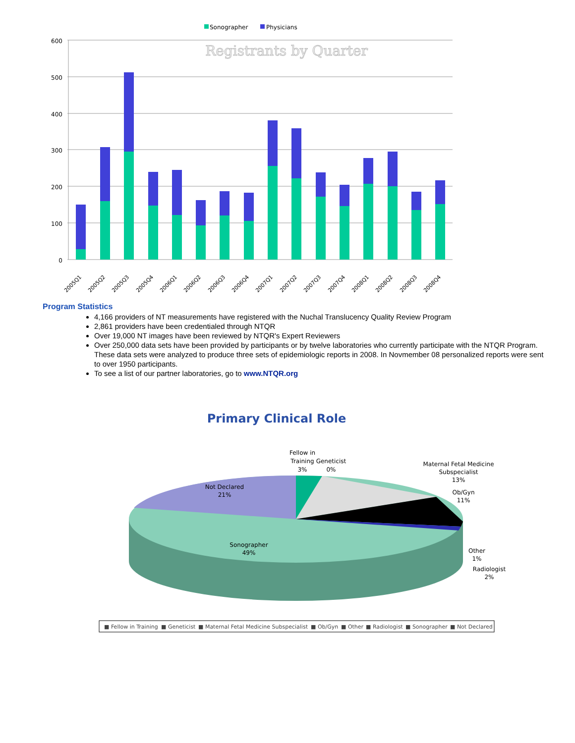Sonographer
Physicians
Registrants by Quarter
600
500
400
300
200
100
0
2005Q1
2005Q2
2005Q3
2005Q4
2006Q1
2006Q2
2006Q3
2006Q4
2007Q1
2007Q2
2007Q3
2007Q4
2008Q1
2008Q2
2008Q3
2008Q4
Program Statistics
4,166 providers of NT measurements have registered with the Nuchal Translucency Quality Review Program
2,861 providers have been credentialed through NTQR
Over 19,000 NT images have been reviewed by NTQR's Expert Reviewers
Over 250,000 data sets have been provided by participants or by twelve laboratories who currently participate with the NTQR Program. These data sets were analyzed to produce three sets of epidemiologic reports in 2008. In Novmember 08 personalized reports were sent to over 1950 participants.
To see a list of our partner laboratories, go to www.NTQR.org
Primary Clinical Role
Fellow in
Training
3%
Geneticist
0%
Maternal Fetal Medicine
Subspecialist
13%
Ob/Gyn
11%
Not Declared
21%
Sonographer
49%
Other
1%
Radiologist
2%
■ Fellow in Training
■ Geneticist
■ Maternal Fetal Medicine Subspecialist
■ Ob/Gyn
■ Other
■ Radiologist
■ Sonographer
■ Not Declared